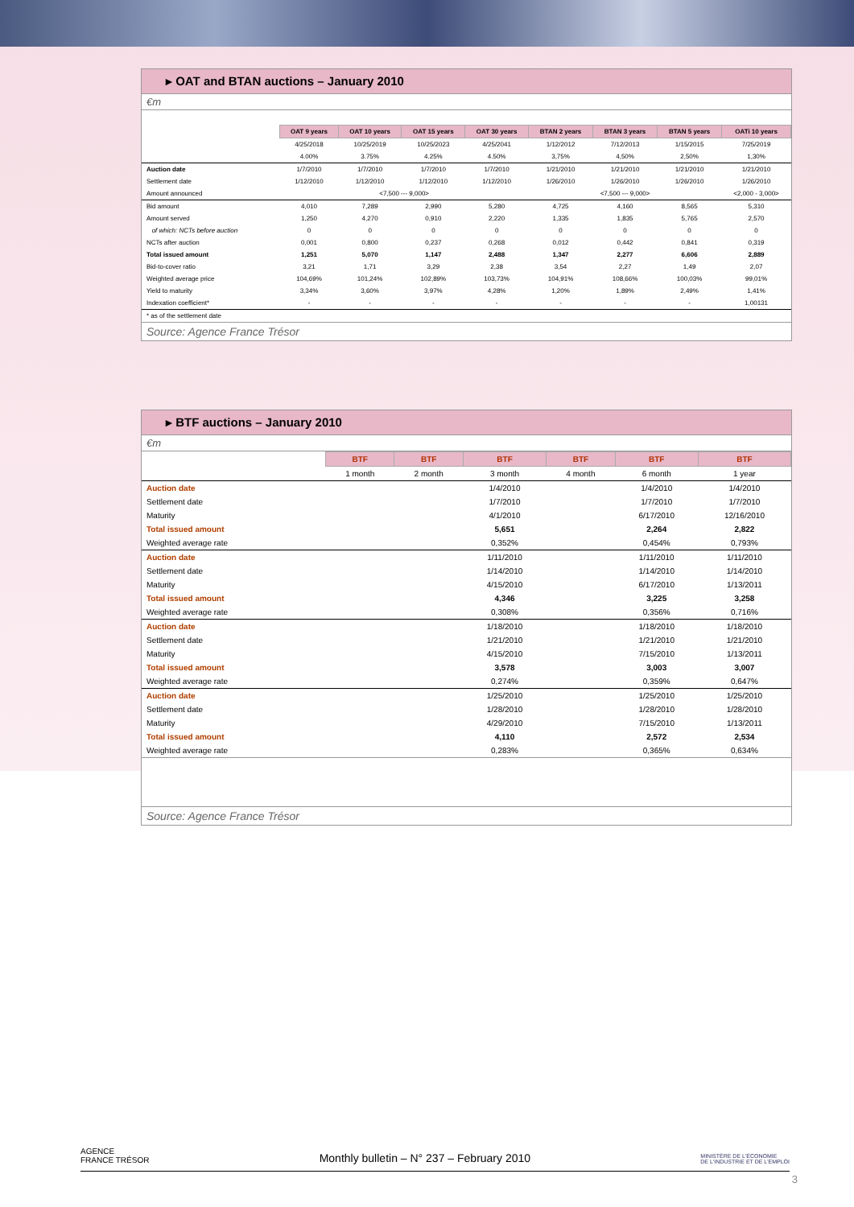▸ OAT and BTAN auctions – January 2010
€m
| | OAT 9 years | OAT 10 years | OAT 15 years | OAT 30 years | BTAN 2 years | BTAN 3 years | BTAN 5 years | OATi 10 years |
| | 4/25/2018 | 10/25/2019 | 10/25/2023 | 4/25/2041 | 1/12/2012 | 7/12/2013 | 1/15/2015 | 7/25/2019 |
| | 4.00% | 3.75% | 4.25% | 4.50% | 3,75% | 4,50% | 2,50% | 1,30% |
| Auction date | 1/7/2010 | 1/7/2010 | 1/7/2010 | 1/7/2010 | 1/21/2010 | 1/21/2010 | 1/21/2010 | 1/21/2010 |
| Settlement date | 1/12/2010 | 1/12/2010 | 1/12/2010 | 1/12/2010 | 1/26/2010 | 1/26/2010 | 1/26/2010 | 1/26/2010 |
| Amount announced | <7,500 --- 9,000> | | | | <7,500 --- 9,000> | | | <2,000 - 3,000> |
| Bid amount | 4,010 | 7,289 | 2,990 | 5,280 | 4,725 | 4,160 | 8,565 | 5,310 |
| Amount served | 1,250 | 4,270 | 0,910 | 2,220 | 1,335 | 1,835 | 5,765 | 2,570 |
| of which: NCTs before auction | 0 | 0 | 0 | 0 | 0 | 0 | 0 | 0 |
| NCTs after auction | 0,001 | 0,800 | 0,237 | 0,268 | 0,012 | 0,442 | 0,841 | 0,319 |
| Total issued amount | 1,251 | 5,070 | 1,147 | 2,488 | 1,347 | 2,277 | 6,606 | 2,889 |
| Bid-to-cover ratio | 3,21 | 1,71 | 3,29 | 2,38 | 3,54 | 2,27 | 1,49 | 2,07 |
| Weighted average price | 104,69% | 101,24% | 102,89% | 103,73% | 104,91% | 108,66% | 100,03% | 99,01% |
| Yield to maturity | 3,34% | 3,60% | 3,97% | 4,28% | 1,20% | 1,89% | 2,49% | 1,41% |
| Indexation coefficient* | - | - | - | - | - | - | - | 1,00131 |
| * as of the settlement date | | | | | | | | |
Source: Agence France Trésor
▸ BTF auctions – January 2010
€m
| | BTF | BTF | BTF | BTF | BTF | BTF |
| | 1 month | 2 month | 3 month | 4 month | 6 month | 1 year |
| Auction date | | | 1/4/2010 | | 1/4/2010 | 1/4/2010 |
| Settlement date | | | 1/7/2010 | | 1/7/2010 | 1/7/2010 |
| Maturity | | | 4/1/2010 | | 6/17/2010 | 12/16/2010 |
| Total issued amount | | | 5,651 | | 2,264 | 2,822 |
| Weighted average rate | | | 0,352% | | 0,454% | 0,793% |
| Auction date | | | 1/11/2010 | | 1/11/2010 | 1/11/2010 |
| Settlement date | | | 1/14/2010 | | 1/14/2010 | 1/14/2010 |
| Maturity | | | 4/15/2010 | | 6/17/2010 | 1/13/2011 |
| Total issued amount | | | 4,346 | | 3,225 | 3,258 |
| Weighted average rate | | | 0,308% | | 0,356% | 0,716% |
| Auction date | | | 1/18/2010 | | 1/18/2010 | 1/18/2010 |
| Settlement date | | | 1/21/2010 | | 1/21/2010 | 1/21/2010 |
| Maturity | | | 4/15/2010 | | 7/15/2010 | 1/13/2011 |
| Total issued amount | | | 3,578 | | 3,003 | 3,007 |
| Weighted average rate | | | 0,274% | | 0,359% | 0,647% |
| Auction date | | | 1/25/2010 | | 1/25/2010 | 1/25/2010 |
| Settlement date | | | 1/28/2010 | | 1/28/2010 | 1/28/2010 |
| Maturity | | | 4/29/2010 | | 7/15/2010 | 1/13/2011 |
| Total issued amount | | | 4,110 | | 2,572 | 2,534 |
| Weighted average rate | | | 0,283% | | 0,365% | 0,634% |
Source: Agence France Trésor
AGENCE
FRANCE TRÉSOR Monthly bulletin – N° 237 – February 2010 MINISTÈRE DE L'ÉCONOMIE
DE L'INDUSTRIE ET DE L'EMPLOI
3